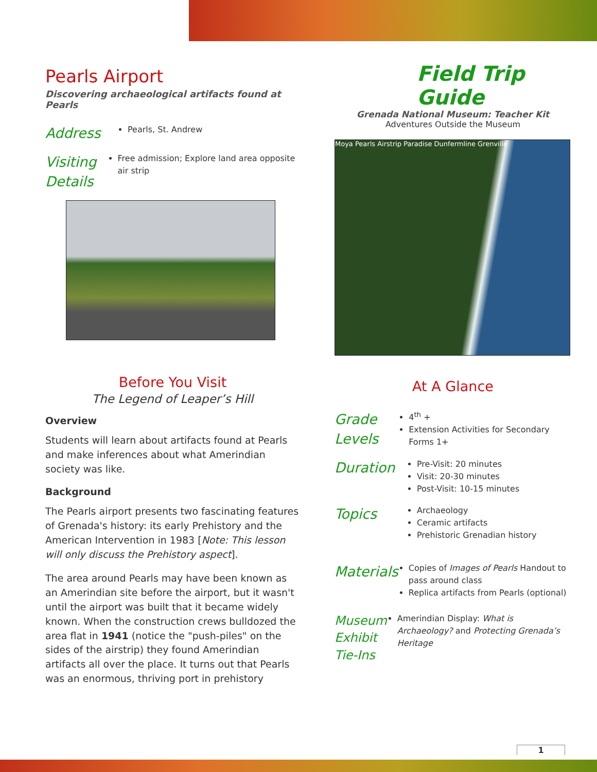Pearls Airport
Discovering archaeological artifacts found at Pearls
Address
Pearls, St. Andrew
Visiting Details
Free admission; Explore land area opposite air strip
Before You Visit
The Legend of Leaper’s Hill
Overview
Students will learn about artifacts found at Pearls and make inferences about what Amerindian society was like.
Background
The Pearls airport presents two fascinating features of Grenada's history: its early Prehistory and the American Intervention in 1983 [Note: This lesson will only discuss the Prehistory aspect].
The area around Pearls may have been known as an Amerindian site before the airport, but it wasn't until the airport was built that it became widely known. When the construction crews bulldozed the area flat in 1941 (notice the "push-piles" on the sides of the airstrip) they found Amerindian artifacts all over the place. It turns out that Pearls was an enormous, thriving port in prehistory
Field Trip Guide
Grenada National Museum: Teacher Kit
Adventures Outside the Museum
Moya Pearls Airstrip Paradise Dunfermline Grenville
At A Glance
Grade Levels
4<sup>th</sup> +
Extension Activities for Secondary Forms 1+
Duration
Pre-Visit: 20 minutes
Visit: 20-30 minutes
Post-Visit: 10-15 minutes
Topics
Archaeology
Ceramic artifacts
Prehistoric Grenadian history
Materials
Copies of Images of Pearls Handout to pass around class
Replica artifacts from Pearls (optional)
Museum Exhibit Tie-Ins
Amerindian Display: What is Archaeology? and Protecting Grenada’s Heritage
1